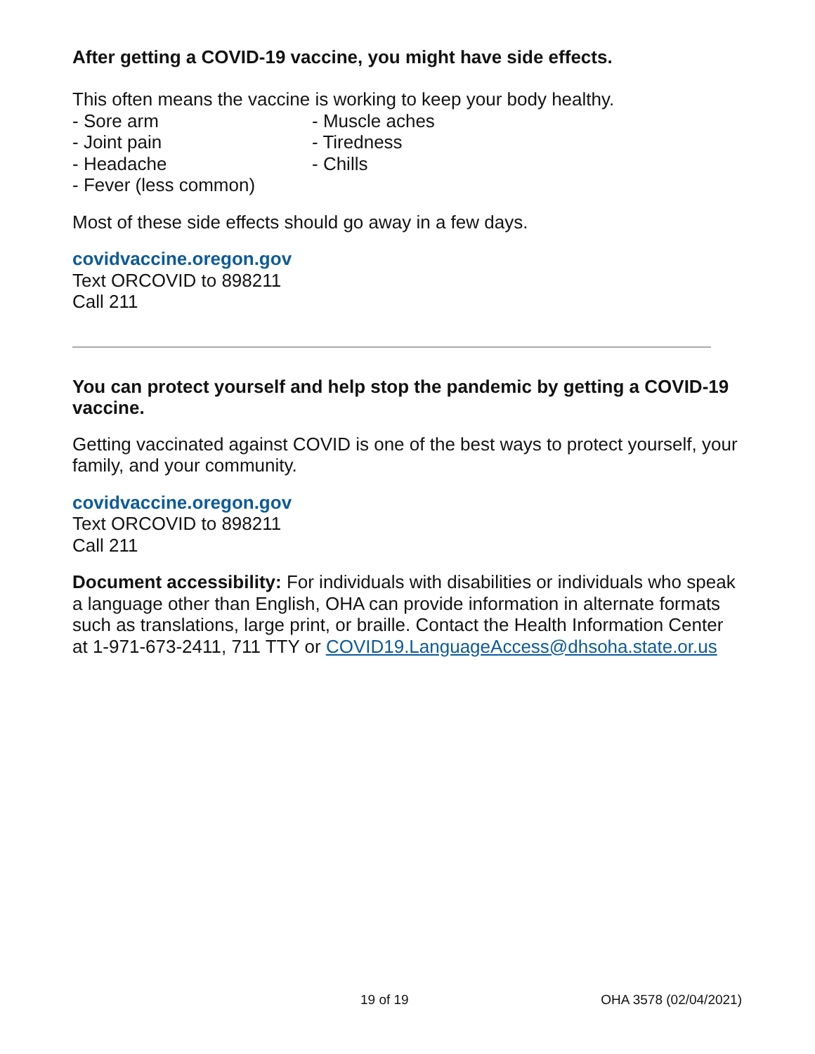After getting a COVID-19 vaccine, you might have side effects.
This often means the vaccine is working to keep your body healthy.
- Sore arm - Muscle aches - Joint pain - Tiredness - Headache - Chills - Fever (less common)
Most of these side effects should go away in a few days.
covidvaccine.oregon.gov
Text ORCOVID to 898211
Call 211
You can protect yourself and help stop the pandemic by getting a COVID-19 vaccine.
Getting vaccinated against COVID is one of the best ways to protect yourself, your family, and your community.
covidvaccine.oregon.gov
Text ORCOVID to 898211
Call 211
Document accessibility: For individuals with disabilities or individuals who speak a language other than English, OHA can provide information in alternate formats such as translations, large print, or braille. Contact the Health Information Center at 1-971-673-2411, 711 TTY or COVID19.LanguageAccess@dhsoha.state.or.us
19 of 19 OHA 3578 (02/04/2021)